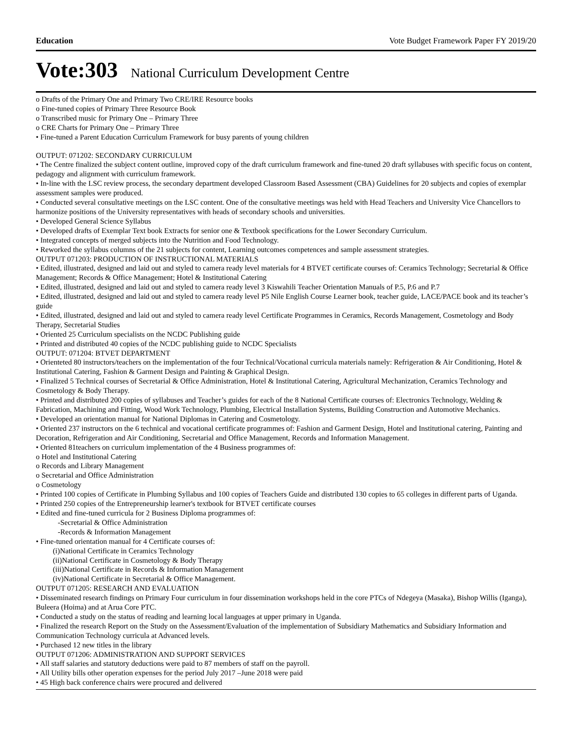Education Vote Budget Framework Paper FY 2019/20
Vote:303 National Curriculum Development Centre
o Drafts of the Primary One and Primary Two CRE/IRE Resource books
o Fine-tuned copies of Primary Three Resource Book
o Transcribed music for Primary One – Primary Three
o CRE Charts for Primary One – Primary Three
• Fine-tuned a Parent Education Curriculum Framework for busy parents of young children
OUTPUT: 071202: SECONDARY CURRICULUM
• The Centre finalized the subject content outline, improved copy of the draft curriculum framework and fine-tuned 20 draft syllabuses with specific focus on content, pedagogy and alignment with curriculum framework.
• In-line with the LSC review process, the secondary department developed Classroom Based Assessment (CBA) Guidelines for 20 subjects and copies of exemplar assessment samples were produced.
• Conducted several consultative meetings on the LSC content. One of the consultative meetings was held with Head Teachers and University Vice Chancellors to harmonize positions of the University representatives with heads of secondary schools and universities.
• Developed General Science Syllabus
• Developed drafts of Exemplar Text book Extracts for senior one & Textbook specifications for the Lower Secondary Curriculum.
• Integrated concepts of merged subjects into the Nutrition and Food Technology.
• Reworked the syllabus columns of the 21 subjects for content, Learning outcomes competences and sample assessment strategies.
OUTPUT 071203: PRODUCTION OF INSTRUCTIONAL MATERIALS
• Edited, illustrated, designed and laid out and styled to camera ready level materials for 4 BTVET certificate courses of: Ceramics Technology; Secretarial & Office Management; Records & Office Management; Hotel & Institutional Catering
• Edited, illustrated, designed and laid out and styled to camera ready level 3 Kiswahili Teacher Orientation Manuals of P.5, P.6 and P.7
• Edited, illustrated, designed and laid out and styled to camera ready level P5 Nile English Course Learner book, teacher guide, LACE/PACE book and its teacher’s guide
• Edited, illustrated, designed and laid out and styled to camera ready level Certificate Programmes in Ceramics, Records Management, Cosmetology and Body Therapy, Secretarial Studies
• Oriented 25 Curriculum specialists on the NCDC Publishing guide
• Printed and distributed 40 copies of the NCDC publishing guide to NCDC Specialists
OUTPUT: 071204: BTVET DEPARTMENT
• Orienteted 80 instructors/teachers on the implementation of the four Technical/Vocational curricula materials namely: Refrigeration & Air Conditioning, Hotel & Institutional Catering, Fashion & Garment Design and Painting & Graphical Design.
• Finalized 5 Technical courses of Secretarial & Office Administration, Hotel & Institutional Catering, Agricultural Mechanization, Ceramics Technology and Cosmetology & Body Therapy.
• Printed and distributed 200 copies of syllabuses and Teacher’s guides for each of the 8 National Certificate courses of: Electronics Technology, Welding & Fabrication, Machining and Fitting, Wood Work Technology, Plumbing, Electrical Installation Systems, Building Construction and Automotive Mechanics.
• Developed an orientation manual for National Diplomas in Catering and Cosmetology.
• Oriented 237 instructors on the 6 technical and vocational certificate programmes of: Fashion and Garment Design, Hotel and Institutional catering, Painting and Decoration, Refrigeration and Air Conditioning, Secretarial and Office Management, Records and Information Management.
• Oriented 81teachers on curriculum implementation of the 4 Business programmes of:
o Hotel and Institutional Catering
o Records and Library Management
o Secretarial and Office Administration
o Cosmetology
• Printed 100 copies of Certificate in Plumbing Syllabus and 100 copies of Teachers Guide and distributed 130 copies to 65 colleges in different parts of Uganda.
• Printed 250 copies of the Entrepreneurship learner's textbook for BTVET certificate courses
• Edited and fine-tuned curricula for 2 Business Diploma programmes of:
-Secretarial & Office Administration
-Records & Information Management
• Fine-tuned orientation manual for 4 Certificate courses of:
(i)National Certificate in Ceramics Technology
(ii)National Certificate in Cosmetology & Body Therapy
(iii)National Certificate in Records & Information Management
(iv)National Certificate in Secretarial & Office Management.
OUTPUT 071205: RESEARCH AND EVALUATION
• Disseminated research findings on Primary Four curriculum in four dissemination workshops held in the core PTCs of Ndegeya (Masaka), Bishop Willis (Iganga), Buleera (Hoima) and at Arua Core PTC.
• Conducted a study on the status of reading and learning local languages at upper primary in Uganda.
• Finalized the research Report on the Study on the Assessment/Evaluation of the implementation of Subsidiary Mathematics and Subsidiary Information and Communication Technology curricula at Advanced levels.
• Purchased 12 new titles in the library
OUTPUT 071206: ADMINISTRATION AND SUPPORT SERVICES
• All staff salaries and statutory deductions were paid to 87 members of staff on the payroll.
• All Utility bills other operation expenses for the period July 2017 –June 2018 were paid
• 45 High back conference chairs were procured and delivered